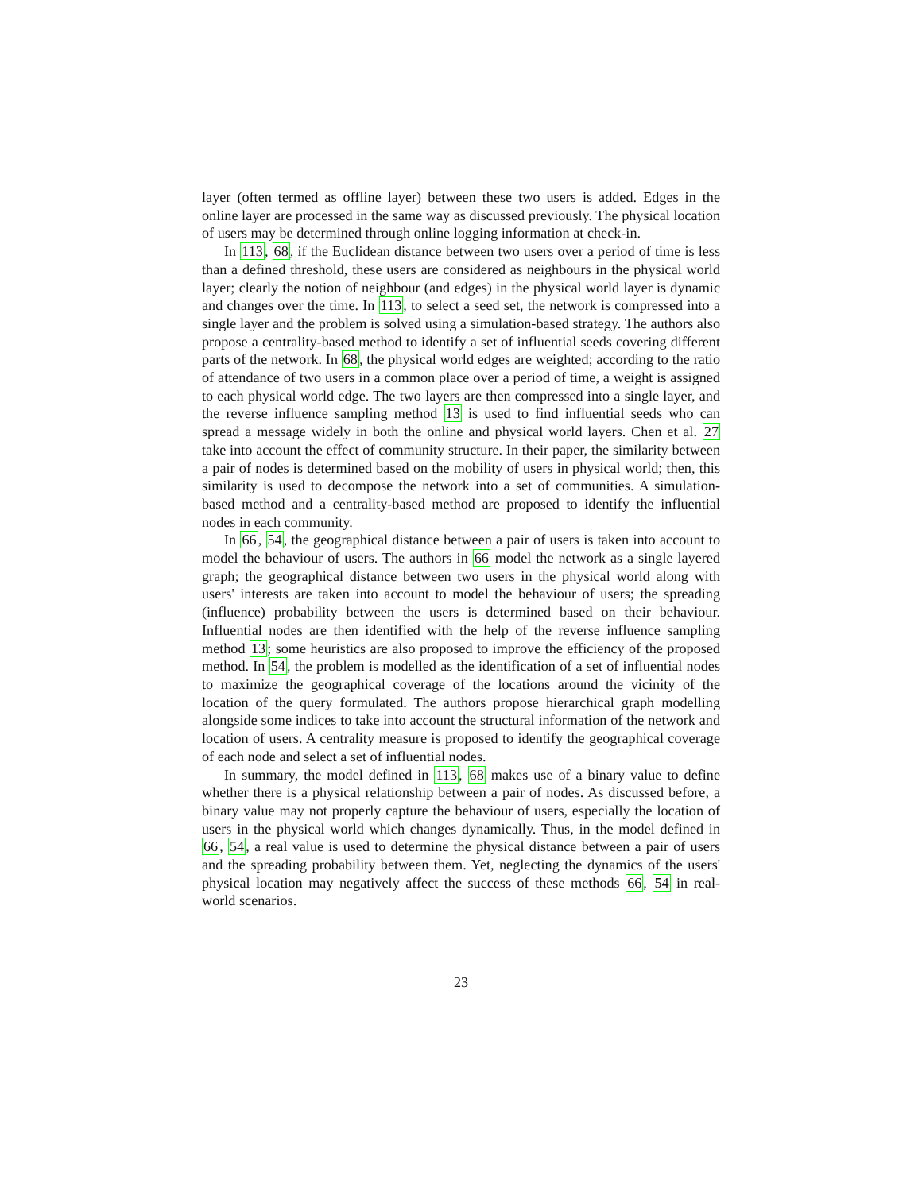layer (often termed as offline layer) between these two users is added. Edges in the online layer are processed in the same way as discussed previously. The physical location of users may be determined through online logging information at check-in.
In 113, 68, if the Euclidean distance between two users over a period of time is less than a defined threshold, these users are considered as neighbours in the physical world layer; clearly the notion of neighbour (and edges) in the physical world layer is dynamic and changes over the time. In 113, to select a seed set, the network is compressed into a single layer and the problem is solved using a simulation-based strategy. The authors also propose a centrality-based method to identify a set of influential seeds covering different parts of the network. In 68, the physical world edges are weighted; according to the ratio of attendance of two users in a common place over a period of time, a weight is assigned to each physical world edge. The two layers are then compressed into a single layer, and the reverse influence sampling method 13 is used to find influential seeds who can spread a message widely in both the online and physical world layers. Chen et al. 27 take into account the effect of community structure. In their paper, the similarity between a pair of nodes is determined based on the mobility of users in physical world; then, this similarity is used to decompose the network into a set of communities. A simulation-based method and a centrality-based method are proposed to identify the influential nodes in each community.
In 66, 54, the geographical distance between a pair of users is taken into account to model the behaviour of users. The authors in 66 model the network as a single layered graph; the geographical distance between two users in the physical world along with users' interests are taken into account to model the behaviour of users; the spreading (influence) probability between the users is determined based on their behaviour. Influential nodes are then identified with the help of the reverse influence sampling method 13; some heuristics are also proposed to improve the efficiency of the proposed method. In 54, the problem is modelled as the identification of a set of influential nodes to maximize the geographical coverage of the locations around the vicinity of the location of the query formulated. The authors propose hierarchical graph modelling alongside some indices to take into account the structural information of the network and location of users. A centrality measure is proposed to identify the geographical coverage of each node and select a set of influential nodes.
In summary, the model defined in 113, 68 makes use of a binary value to define whether there is a physical relationship between a pair of nodes. As discussed before, a binary value may not properly capture the behaviour of users, especially the location of users in the physical world which changes dynamically. Thus, in the model defined in 66, 54, a real value is used to determine the physical distance between a pair of users and the spreading probability between them. Yet, neglecting the dynamics of the users' physical location may negatively affect the success of these methods 66, 54 in real-world scenarios.
23